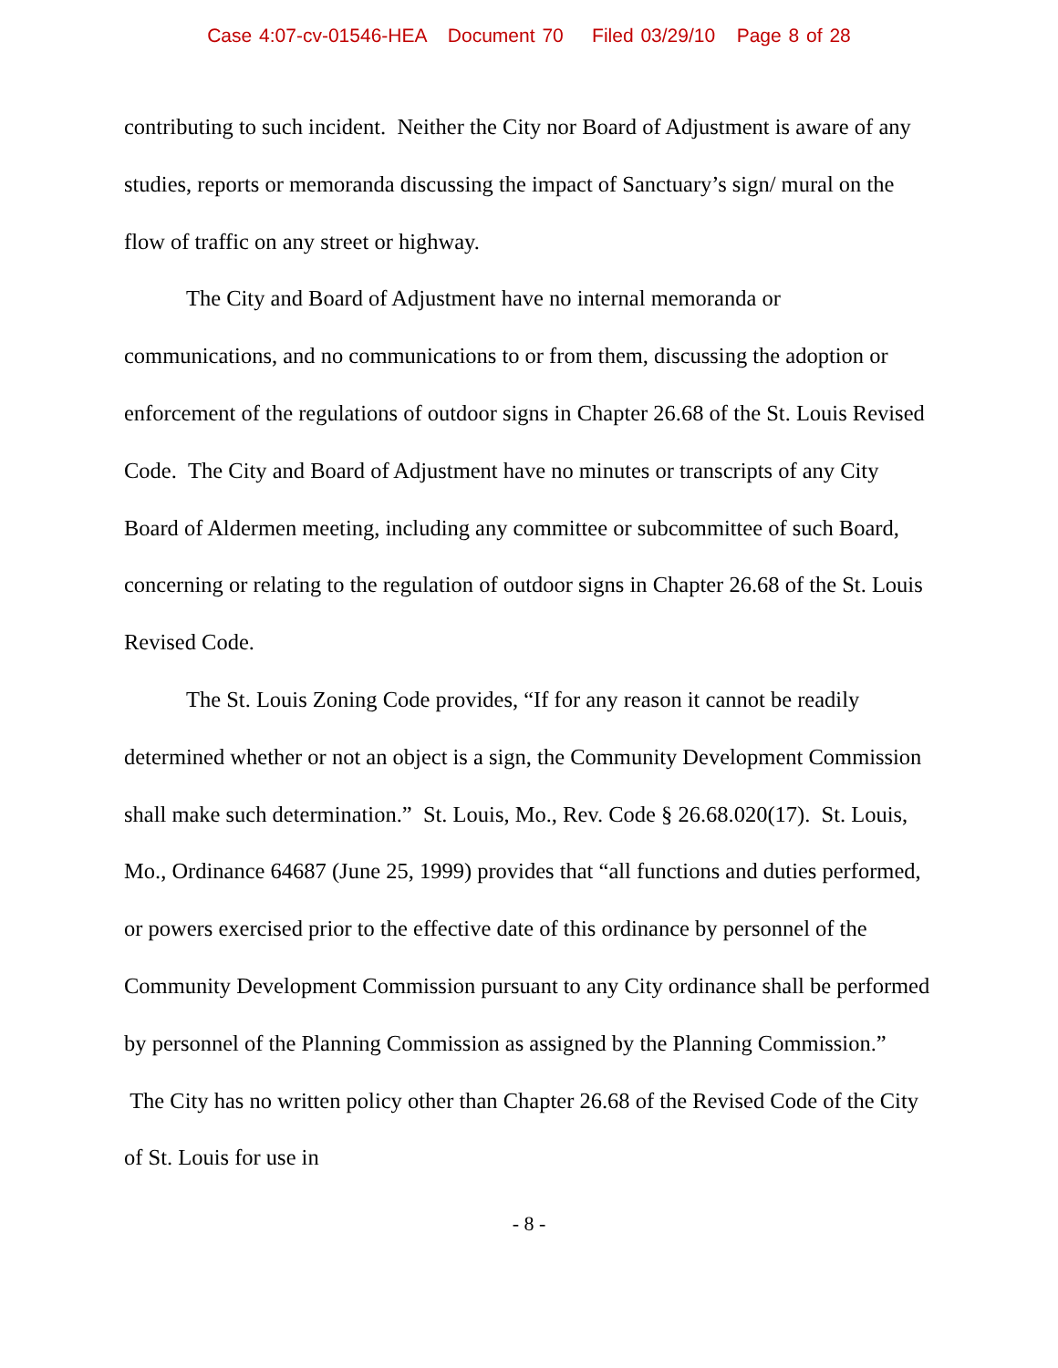Case 4:07-cv-01546-HEA Document 70 Filed 03/29/10 Page 8 of 28
contributing to such incident. Neither the City nor Board of Adjustment is aware of any studies, reports or memoranda discussing the impact of Sanctuary’s sign/ mural on the flow of traffic on any street or highway.
The City and Board of Adjustment have no internal memoranda or communications, and no communications to or from them, discussing the adoption or enforcement of the regulations of outdoor signs in Chapter 26.68 of the St. Louis Revised Code. The City and Board of Adjustment have no minutes or transcripts of any City Board of Aldermen meeting, including any committee or subcommittee of such Board, concerning or relating to the regulation of outdoor signs in Chapter 26.68 of the St. Louis Revised Code.
The St. Louis Zoning Code provides, “If for any reason it cannot be readily determined whether or not an object is a sign, the Community Development Commission shall make such determination.” St. Louis, Mo., Rev. Code § 26.68.020(17). St. Louis, Mo., Ordinance 64687 (June 25, 1999) provides that “all functions and duties performed, or powers exercised prior to the effective date of this ordinance by personnel of the Community Development Commission pursuant to any City ordinance shall be performed by personnel of the Planning Commission as assigned by the Planning Commission.” The City has no written policy other than Chapter 26.68 of the Revised Code of the City of St. Louis for use in
- 8 -